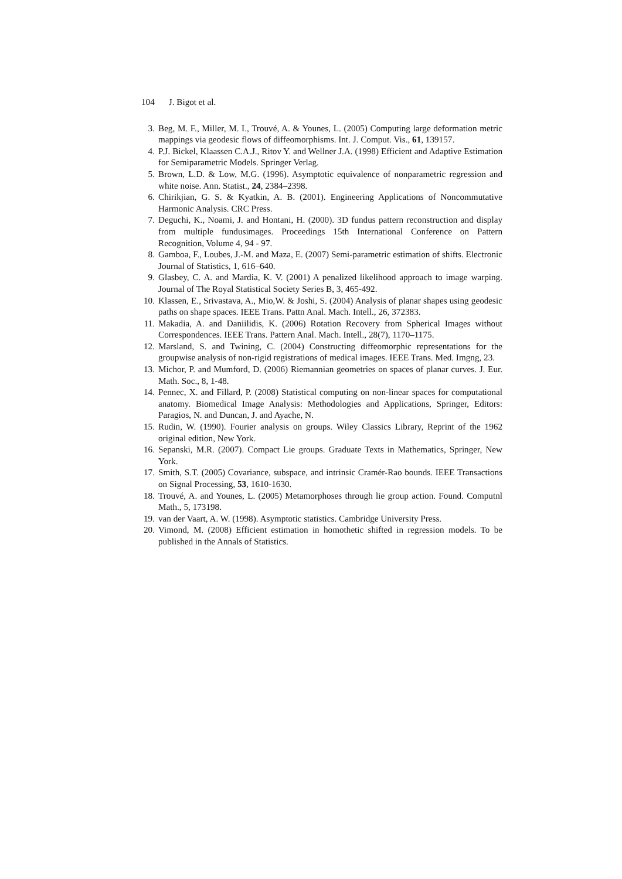104 J. Bigot et al.
3. Beg, M. F., Miller, M. I., Trouvé, A. & Younes, L. (2005) Computing large deformation metric mappings via geodesic flows of diffeomorphisms. Int. J. Comput. Vis., 61, 139157.
4. P.J. Bickel, Klaassen C.A.J., Ritov Y. and Wellner J.A. (1998) Efficient and Adaptive Estimation for Semiparametric Models. Springer Verlag.
5. Brown, L.D. & Low, M.G. (1996). Asymptotic equivalence of nonparametric regression and white noise. Ann. Statist., 24, 2384–2398.
6. Chirikjian, G. S. & Kyatkin, A. B. (2001). Engineering Applications of Noncommutative Harmonic Analysis. CRC Press.
7. Deguchi, K., Noami, J. and Hontani, H. (2000). 3D fundus pattern reconstruction and display from multiple fundusimages. Proceedings 15th International Conference on Pattern Recognition, Volume 4, 94 - 97.
8. Gamboa, F., Loubes, J.-M. and Maza, E. (2007) Semi-parametric estimation of shifts. Electronic Journal of Statistics, 1, 616–640.
9. Glasbey, C. A. and Mardia, K. V. (2001) A penalized likelihood approach to image warping. Journal of The Royal Statistical Society Series B, 3, 465-492.
10. Klassen, E., Srivastava, A., Mio,W. & Joshi, S. (2004) Analysis of planar shapes using geodesic paths on shape spaces. IEEE Trans. Pattn Anal. Mach. Intell., 26, 372383.
11. Makadia, A. and Daniilidis, K. (2006) Rotation Recovery from Spherical Images without Correspondences. IEEE Trans. Pattern Anal. Mach. Intell., 28(7), 1170–1175.
12. Marsland, S. and Twining, C. (2004) Constructing diffeomorphic representations for the groupwise analysis of non-rigid registrations of medical images. IEEE Trans. Med. Imgng, 23.
13. Michor, P. and Mumford, D. (2006) Riemannian geometries on spaces of planar curves. J. Eur. Math. Soc., 8, 1-48.
14. Pennec, X. and Fillard, P. (2008) Statistical computing on non-linear spaces for computational anatomy. Biomedical Image Analysis: Methodologies and Applications, Springer, Editors: Paragios, N. and Duncan, J. and Ayache, N.
15. Rudin, W. (1990). Fourier analysis on groups. Wiley Classics Library, Reprint of the 1962 original edition, New York.
16. Sepanski, M.R. (2007). Compact Lie groups. Graduate Texts in Mathematics, Springer, New York.
17. Smith, S.T. (2005) Covariance, subspace, and intrinsic Cramér-Rao bounds. IEEE Transactions on Signal Processing, 53, 1610-1630.
18. Trouvé, A. and Younes, L. (2005) Metamorphoses through lie group action. Found. Computnl Math., 5, 173198.
19. van der Vaart, A. W. (1998). Asymptotic statistics. Cambridge University Press.
20. Vimond, M. (2008) Efficient estimation in homothetic shifted in regression models. To be published in the Annals of Statistics.